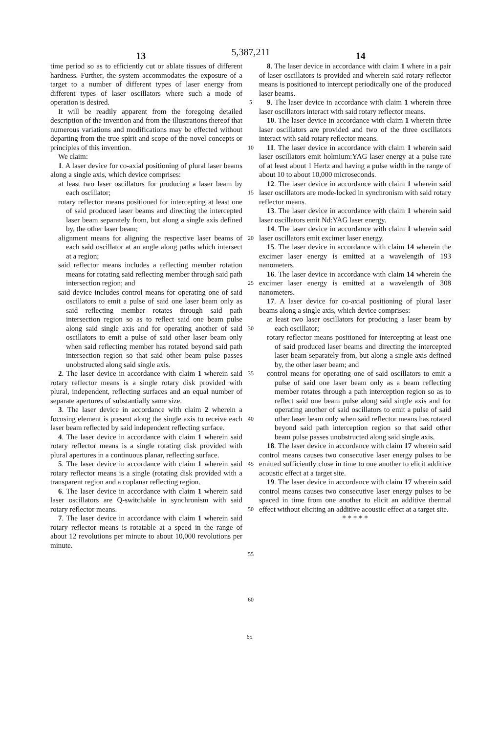13
5,387,211
14
time period so as to efficiently cut or ablate tissues of different hardness. Further, the system accommodates the exposure of a target to a number of different types of laser energy from different types of laser oscillators where such a mode of operation is desired.
It will be readily apparent from the foregoing detailed description of the invention and from the illustrations thereof that numerous variations and modifications may be effected without departing from the true spirit and scope of the novel concepts or principles of this invention.
We claim:
1. A laser device for co-axial positioning of plural laser beams along a single axis, which device comprises:
at least two laser oscillators for producing a laser beam by each oscillator;
rotary reflector means positioned for intercepting at least one of said produced laser beams and directing the intercepted laser beam separately from, but along a single axis defined by, the other laser beam;
alignment means for aligning the respective laser beams of each said oscillator at an angle along paths which intersect at a region;
said reflector means includes a reflecting member rotation means for rotating said reflecting member through said path intersection region; and
said device includes control means for operating one of said oscillators to emit a pulse of said one laser beam only as said reflecting member rotates through said path intersection region so as to reflect said one beam pulse along said single axis and for operating another of said oscillators to emit a pulse of said other laser beam only when said reflecting member has rotated beyond said path intersection region so that said other beam pulse passes unobstructed along said single axis.
2. The laser device in accordance with claim 1 wherein said rotary reflector means is a single rotary disk provided with plural, independent, reflecting surfaces and an equal number of separate apertures of substantially same size.
3. The laser device in accordance with claim 2 wherein a focusing element is present along the single axis to receive each laser beam reflected by said independent reflecting surface.
4. The laser device in accordance with claim 1 wherein said rotary reflector means is a single rotating disk provided with plural apertures in a continuous planar, reflecting surface.
5. The laser device in accordance with claim 1 wherein said rotary reflector means is a single (rotating disk provided with a transparent region and a coplanar reflecting region.
6. The laser device in accordance with claim 1 wherein said laser oscillators are Q-switchable in synchronism with said rotary reflector means.
7. The laser device in accordance with claim 1 wherein said rotary reflector means is rotatable at a speed in the range of about 12 revolutions per minute to about 10,000 revolutions per minute.
5
10
15
20
25
30
35
40
45
50
55
60
8. The laser device in accordance with claim 1 where in a pair of laser oscillators is provided and wherein said rotary reflector means is positioned to intercept periodically one of the produced laser beams.
9. The laser device in accordance with claim 1 wherein three laser oscillators interact with said rotary reflector means.
10. The laser device in accordance with claim 1 wherein three laser oscillators are provided and two of the three oscillators interact with said rotary reflector means.
11. The laser device in accordance with claim 1 wherein said laser oscillators emit holmium:YAG laser energy at a pulse rate of at least about 1 Hertz and having a pulse width in the range of about 10 to about 10,000 microseconds.
12. The laser device in accordance with claim 1 wherein said laser oscillators are mode-locked in synchronism with said rotary reflector means.
13. The laser device in accordance with claim 1 wherein said laser oscillators emit Nd:YAG laser energy.
14. The laser device in accordance with claim 1 wherein said laser oscillators emit excimer laser energy.
15. The laser device in accordance with claim 14 wherein the excimer laser energy is emitted at a wavelength of 193 nanometers.
16. The laser device in accordance with claim 14 wherein the excimer laser energy is emitted at a wavelength of 308 nanometers.
17. A laser device for co-axial positioning of plural laser beams along a single axis, which device comprises:
at least two laser oscillators for producing a laser beam by each oscillator;
rotary reflector means positioned for intercepting at least one of said produced laser beams and directing the intercepted laser beam separately from, but along a single axis defined by, the other laser beam; and
control means for operating one of said oscillators to emit a pulse of said one laser beam only as a beam reflecting member rotates through a path interception region so as to reflect said one beam pulse along said single axis and for operating another of said oscillators to emit a pulse of said other laser beam only when said reflector means has rotated beyond said path interception region so that said other beam pulse passes unobstructed along said single axis.
18. The laser device in accordance with claim 17 wherein said control means causes two consecutive laser energy pulses to be emitted sufficiently close in time to one another to elicit additive acoustic effect at a target site.
19. The laser device in accordance with claim 17 wherein said control means causes two consecutive laser energy pulses to be spaced in time from one another to elicit an additive thermal effect without eliciting an additive acoustic effect at a target site.
* * * * *
65